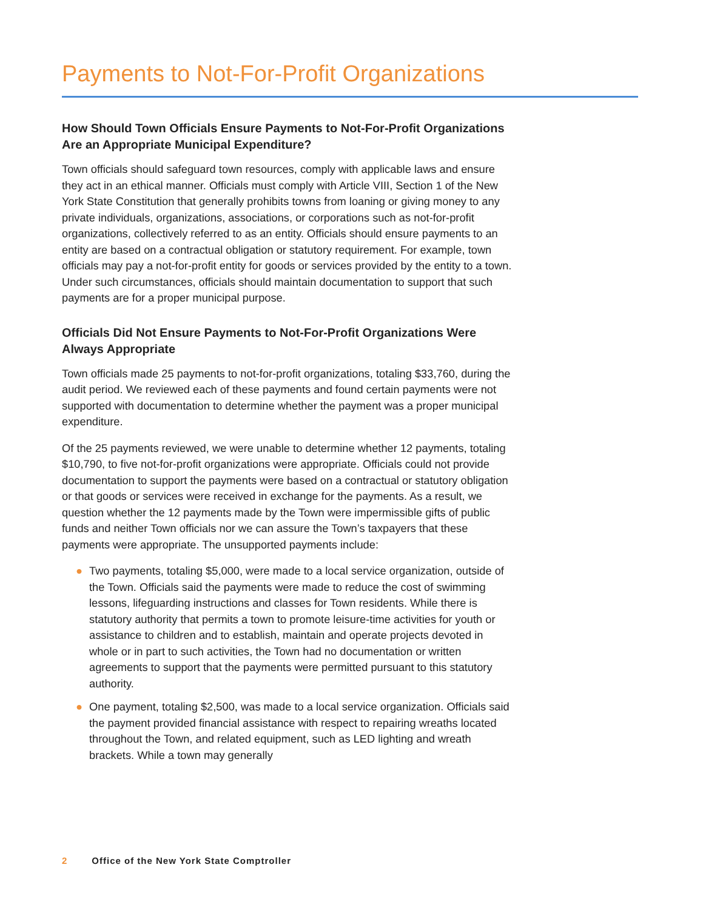Payments to Not-For-Profit Organizations
How Should Town Officials Ensure Payments to Not-For-Profit Organizations Are an Appropriate Municipal Expenditure?
Town officials should safeguard town resources, comply with applicable laws and ensure they act in an ethical manner. Officials must comply with Article VIII, Section 1 of the New York State Constitution that generally prohibits towns from loaning or giving money to any private individuals, organizations, associations, or corporations such as not-for-profit organizations, collectively referred to as an entity. Officials should ensure payments to an entity are based on a contractual obligation or statutory requirement. For example, town officials may pay a not-for-profit entity for goods or services provided by the entity to a town. Under such circumstances, officials should maintain documentation to support that such payments are for a proper municipal purpose.
Officials Did Not Ensure Payments to Not-For-Profit Organizations Were Always Appropriate
Town officials made 25 payments to not-for-profit organizations, totaling $33,760, during the audit period. We reviewed each of these payments and found certain payments were not supported with documentation to determine whether the payment was a proper municipal expenditure.
Of the 25 payments reviewed, we were unable to determine whether 12 payments, totaling $10,790, to five not-for-profit organizations were appropriate. Officials could not provide documentation to support the payments were based on a contractual or statutory obligation or that goods or services were received in exchange for the payments. As a result, we question whether the 12 payments made by the Town were impermissible gifts of public funds and neither Town officials nor we can assure the Town’s taxpayers that these payments were appropriate. The unsupported payments include:
● Two payments, totaling $5,000, were made to a local service organization, outside of the Town. Officials said the payments were made to reduce the cost of swimming lessons, lifeguarding instructions and classes for Town residents. While there is statutory authority that permits a town to promote leisure-time activities for youth or assistance to children and to establish, maintain and operate projects devoted in whole or in part to such activities, the Town had no documentation or written agreements to support that the payments were permitted pursuant to this statutory authority.
● One payment, totaling $2,500, was made to a local service organization. Officials said the payment provided financial assistance with respect to repairing wreaths located throughout the Town, and related equipment, such as LED lighting and wreath brackets. While a town may generally
2 Office of the New York State Comptroller